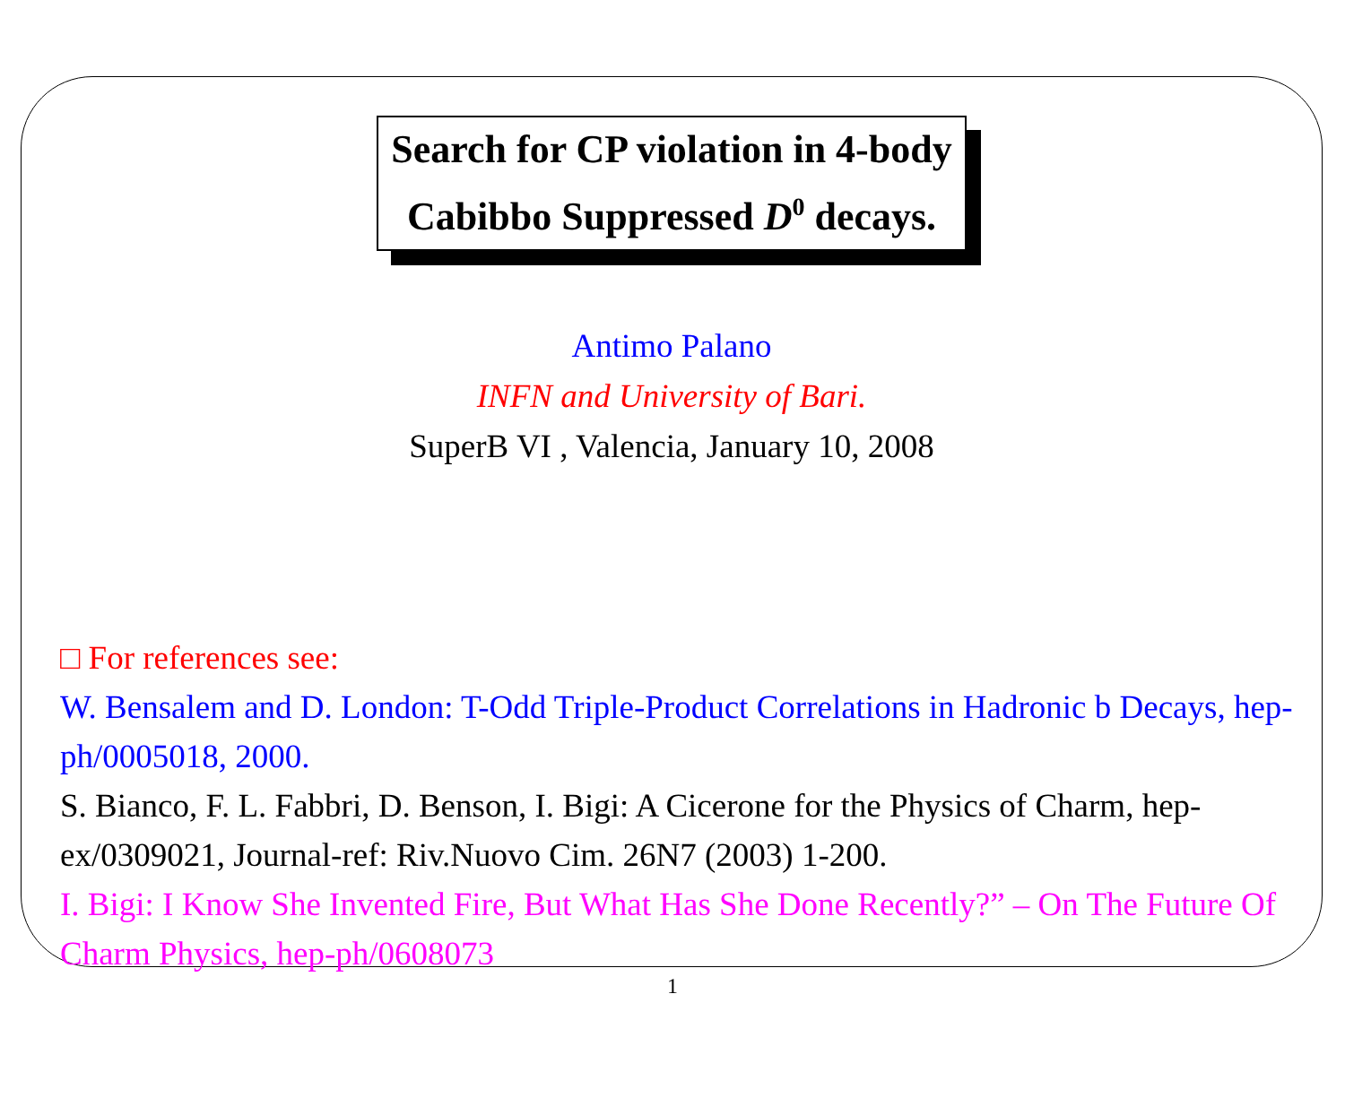Search for CP violation in 4-body
Cabibbo Suppressed D<sup>0</sup> decays.
Antimo Palano
INFN and University of Bari.
SuperB VI , Valencia, January 10, 2008
□ For references see:
W. Bensalem and D. London: T-Odd Triple-Product Correlations in Hadronic b Decays, hep-ph/0005018, 2000.
S. Bianco, F. L. Fabbri, D. Benson, I. Bigi: A Cicerone for the Physics of Charm, hep-ex/0309021, Journal-ref: Riv.Nuovo Cim. 26N7 (2003) 1-200.
I. Bigi: I Know She Invented Fire, But What Has She Done Recently?” – On The Future Of Charm Physics, hep-ph/0608073
1